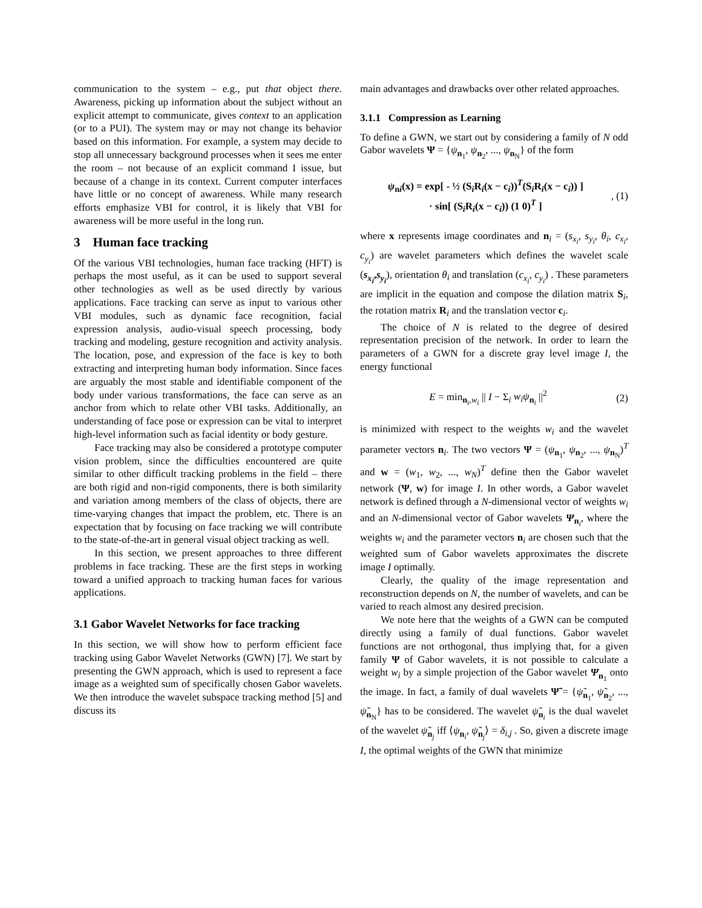communication to the system – e.g., put that object there. Awareness, picking up information about the subject without an explicit attempt to communicate, gives context to an application (or to a PUI). The system may or may not change its behavior based on this information. For example, a system may decide to stop all unnecessary background processes when it sees me enter the room – not because of an explicit command I issue, but because of a change in its context. Current computer interfaces have little or no concept of awareness. While many research efforts emphasize VBI for control, it is likely that VBI for awareness will be more useful in the long run.
3 Human face tracking
Of the various VBI technologies, human face tracking (HFT) is perhaps the most useful, as it can be used to support several other technologies as well as be used directly by various applications. Face tracking can serve as input to various other VBI modules, such as dynamic face recognition, facial expression analysis, audio-visual speech processing, body tracking and modeling, gesture recognition and activity analysis. The location, pose, and expression of the face is key to both extracting and interpreting human body information. Since faces are arguably the most stable and identifiable component of the body under various transformations, the face can serve as an anchor from which to relate other VBI tasks. Additionally, an understanding of face pose or expression can be vital to interpret high-level information such as facial identity or body gesture.
Face tracking may also be considered a prototype computer vision problem, since the difficulties encountered are quite similar to other difficult tracking problems in the field – there are both rigid and non-rigid components, there is both similarity and variation among members of the class of objects, there are time-varying changes that impact the problem, etc. There is an expectation that by focusing on face tracking we will contribute to the state-of-the-art in general visual object tracking as well.
In this section, we present approaches to three different problems in face tracking. These are the first steps in working toward a unified approach to tracking human faces for various applications.
3.1 Gabor Wavelet Networks for face tracking
In this section, we will show how to perform efficient face tracking using Gabor Wavelet Networks (GWN) [7]. We start by presenting the GWN approach, which is used to represent a face image as a weighted sum of specifically chosen Gabor wavelets. We then introduce the wavelet subspace tracking method [5] and discuss its
main advantages and drawbacks over other related approaches.
3.1.1 Compression as Learning
To define a GWN, we start out by considering a family of N odd Gabor wavelets Ψ = {ψ<sub>n<sub>1</sub></sub>, ψ<sub>n<sub>2</sub></sub>, ..., ψ<sub>n<sub>N</sub></sub>} of the form
ψ<sub>ni</sub>(x) = exp[ - ½ (S<sub>i</sub>R<sub>i</sub>(x − c<sub>i</sub>))<sup>T</sup>(S<sub>i</sub>R<sub>i</sub>(x − c<sub>i</sub>)) ]
· sin[ (S<sub>i</sub>R<sub>i</sub>(x − c<sub>i</sub>)) (1 0)<sup>T</sup> ]
, (1)
where x represents image coordinates and n<sub>i</sub> = (s<sub>x<sub>i</sub></sub>, s<sub>y<sub>i</sub></sub>, θ<sub>i</sub>, c<sub>x<sub>i</sub></sub>, c<sub>y<sub>i</sub></sub>) are wavelet parameters which defines the wavelet scale (s<sub>x<sub>i</sub></sub>,s<sub>y<sub>i</sub></sub>), orientation θ<sub>i</sub> and translation (c<sub>x<sub>i</sub></sub>, c<sub>y<sub>i</sub></sub>) . These parameters are implicit in the equation and compose the dilation matrix S<sub>i</sub>, the rotation matrix R<sub>i</sub> and the translation vector c<sub>i</sub>.
The choice of N is related to the degree of desired representation precision of the network. In order to learn the parameters of a GWN for a discrete gray level image I, the energy functional
E = min<sub>n<sub>i</sub>,w<sub>i</sub></sub> || I − Σ<sub>i</sub> w<sub>i</sub>ψ<sub>n<sub>i</sub></sub> ||<sup>2</sup>
(2)
is minimized with respect to the weights w<sub>i</sub> and the wavelet parameter vectors n<sub>i</sub>. The two vectors Ψ = (ψ<sub>n<sub>1</sub></sub>, ψ<sub>n<sub>2</sub></sub>, ..., ψ<sub>n<sub>N</sub></sub>)<sup>T</sup> and w = (w<sub>1</sub>, w<sub>2</sub>, ..., w<sub>N</sub>)<sup>T</sup> define then the Gabor wavelet network (Ψ, w) for image I. In other words, a Gabor wavelet network is defined through a N-dimensional vector of weights w<sub>i</sub> and an N-dimensional vector of Gabor wavelets Ψ<sub>n<sub>i</sub></sub>, where the weights w<sub>i</sub> and the parameter vectors n<sub>i</sub> are chosen such that the weighted sum of Gabor wavelets approximates the discrete image I optimally.
Clearly, the quality of the image representation and reconstruction depends on N, the number of wavelets, and can be varied to reach almost any desired precision.
We note here that the weights of a GWN can be computed directly using a family of dual functions. Gabor wavelet functions are not orthogonal, thus implying that, for a given family Ψ of Gabor wavelets, it is not possible to calculate a weight w<sub>i</sub> by a simple projection of the Gabor wavelet Ψ<sub>n<sub>1</sub></sub> onto the image. In fact, a family of dual wavelets Ψ̃ = {ψ̃<sub>n<sub>1</sub></sub>, ψ̃<sub>n<sub>2</sub></sub>, ..., ψ̃<sub>n<sub>N</sub></sub>} has to be considered. The wavelet ψ̃<sub>n<sub>i</sub></sub> is the dual wavelet of the wavelet ψ̃<sub>n<sub>j</sub></sub> iff ⟨ψ<sub>n<sub>i</sub></sub>, ψ̃<sub>n<sub>j</sub></sub>⟩ = δ<sub>i,j</sub> . So, given a discrete image I, the optimal weights of the GWN that minimize